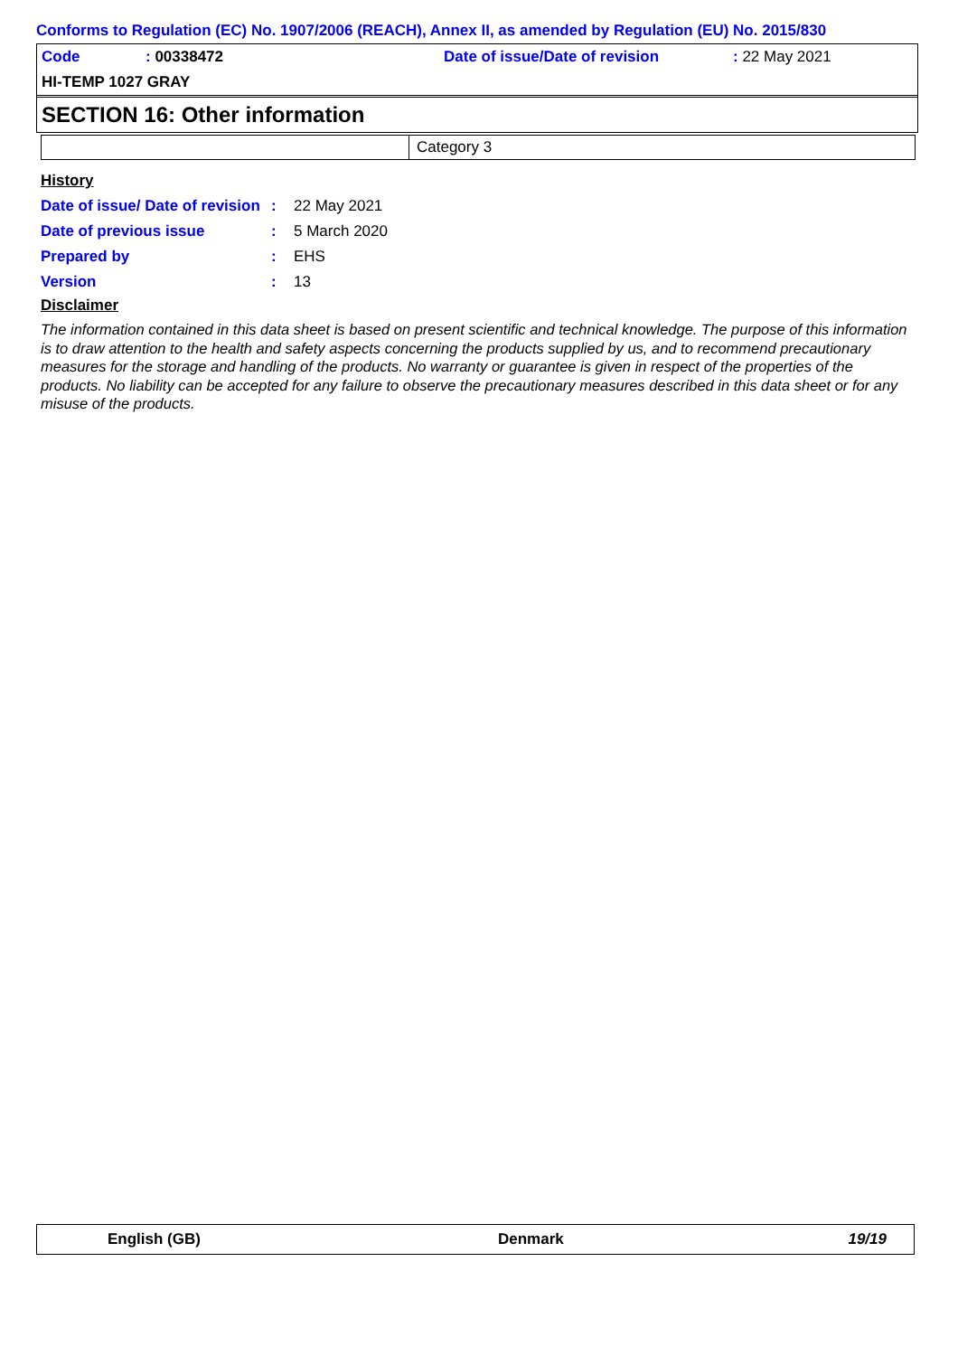Conforms to Regulation (EC) No. 1907/2006 (REACH), Annex II, as amended by Regulation (EU) No. 2015/830
| Code | : 00338472 | Date of issue/Date of revision | : 22 May 2021 |
| HI-TEMP 1027 GRAY | | | |
SECTION 16: Other information
| | Category 3 |
History
| Date of issue/ Date of revision | : | 22 May 2021 |
| Date of previous issue | : | 5 March 2020 |
| Prepared by | : | EHS |
| Version | : | 13 |
Disclaimer
The information contained in this data sheet is based on present scientific and technical knowledge. The purpose of this information is to draw attention to the health and safety aspects concerning the products supplied by us, and to recommend precautionary measures for the storage and handling of the products. No warranty or guarantee is given in respect of the properties of the products. No liability can be accepted for any failure to observe the precautionary measures described in this data sheet or for any misuse of the products.
| English (GB) | Denmark | 19/19 |